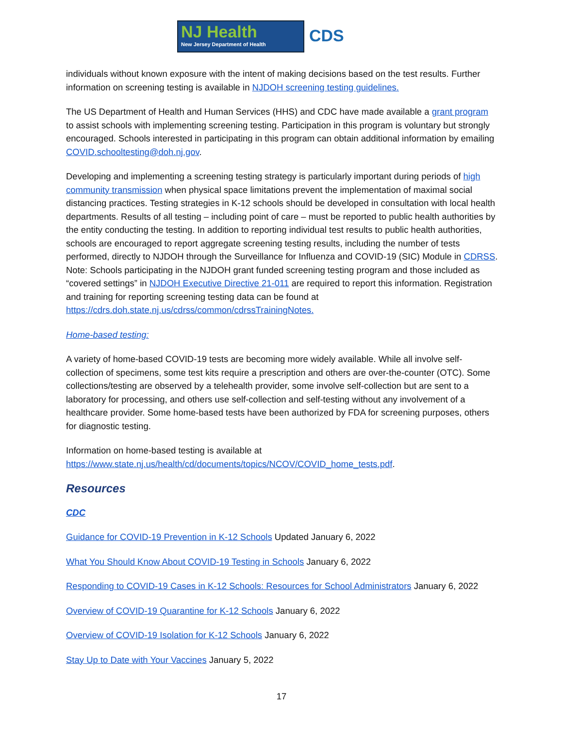NJ Health
New Jersey Department of Health
CDS
individuals without known exposure with the intent of making decisions based on the test results. Further information on screening testing is available in NJDOH screening testing guidelines.
The US Department of Health and Human Services (HHS) and CDC have made available a grant program to assist schools with implementing screening testing. Participation in this program is voluntary but strongly encouraged. Schools interested in participating in this program can obtain additional information by emailing COVID.schooltesting@doh.nj.gov.
Developing and implementing a screening testing strategy is particularly important during periods of high community transmission when physical space limitations prevent the implementation of maximal social distancing practices. Testing strategies in K-12 schools should be developed in consultation with local health departments. Results of all testing – including point of care – must be reported to public health authorities by the entity conducting the testing. In addition to reporting individual test results to public health authorities, schools are encouraged to report aggregate screening testing results, including the number of tests performed, directly to NJDOH through the Surveillance for Influenza and COVID-19 (SIC) Module in CDRSS. Note: Schools participating in the NJDOH grant funded screening testing program and those included as “covered settings” in NJDOH Executive Directive 21-011 are required to report this information. Registration and training for reporting screening testing data can be found at https://cdrs.doh.state.nj.us/cdrss/common/cdrssTrainingNotes.
Home-based testing:
A variety of home-based COVID-19 tests are becoming more widely available. While all involve self-collection of specimens, some test kits require a prescription and others are over-the-counter (OTC). Some collections/testing are observed by a telehealth provider, some involve self-collection but are sent to a laboratory for processing, and others use self-collection and self-testing without any involvement of a healthcare provider. Some home-based tests have been authorized by FDA for screening purposes, others for diagnostic testing.
Information on home-based testing is available at https://www.state.nj.us/health/cd/documents/topics/NCOV/COVID_home_tests.pdf.
Resources
CDC
Guidance for COVID-19 Prevention in K-12 Schools Updated January 6, 2022
What You Should Know About COVID-19 Testing in Schools January 6, 2022
Responding to COVID-19 Cases in K-12 Schools: Resources for School Administrators January 6, 2022
Overview of COVID-19 Quarantine for K-12 Schools January 6, 2022
Overview of COVID-19 Isolation for K-12 Schools January 6, 2022
Stay Up to Date with Your Vaccines January 5, 2022
17